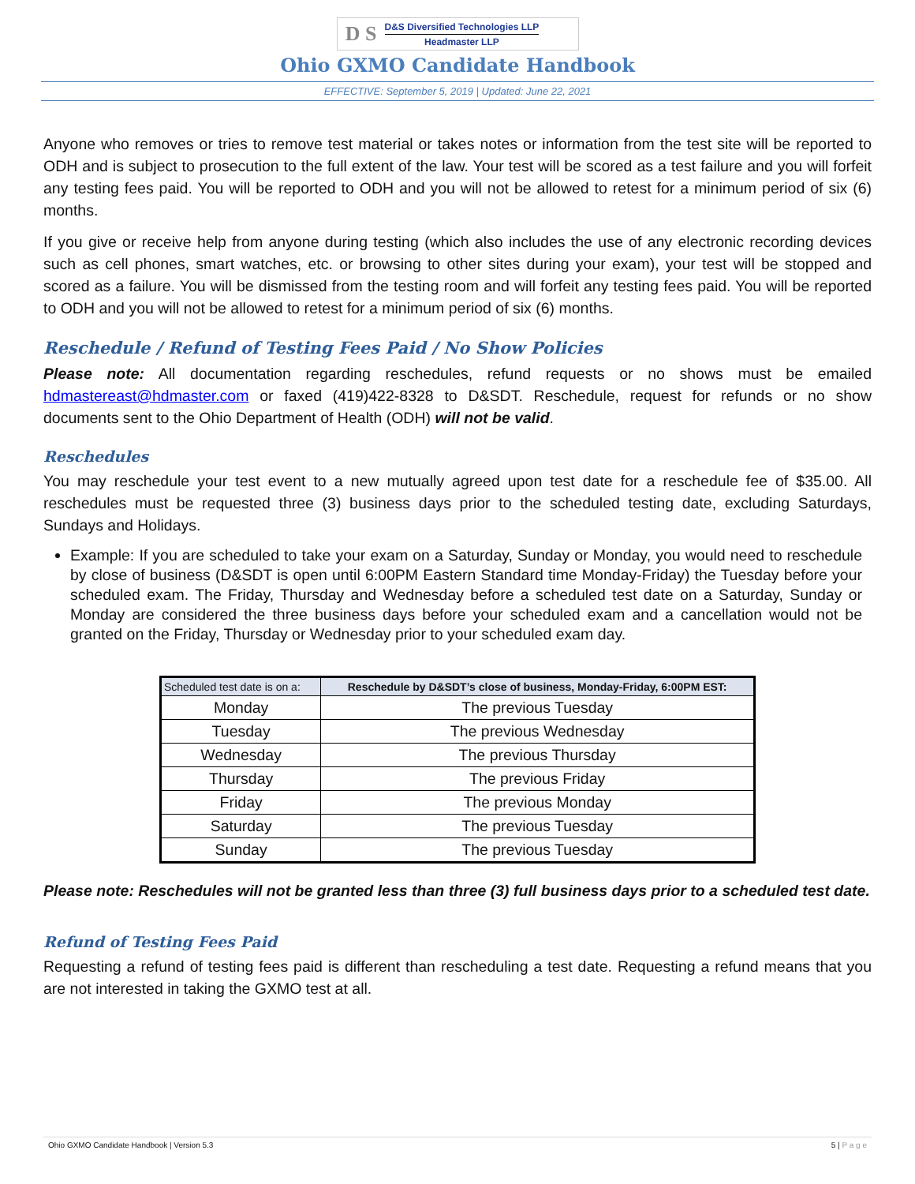D S
D&S Diversified Technologies LLP
Headmaster LLP
Ohio GXMO Candidate Handbook
EFFECTIVE: September 5, 2019 | Updated: June 22, 2021
Anyone who removes or tries to remove test material or takes notes or information from the test site will be reported to ODH and is subject to prosecution to the full extent of the law. Your test will be scored as a test failure and you will forfeit any testing fees paid. You will be reported to ODH and you will not be allowed to retest for a minimum period of six (6) months.
If you give or receive help from anyone during testing (which also includes the use of any electronic recording devices such as cell phones, smart watches, etc. or browsing to other sites during your exam), your test will be stopped and scored as a failure. You will be dismissed from the testing room and will forfeit any testing fees paid. You will be reported to ODH and you will not be allowed to retest for a minimum period of six (6) months.
Reschedule / Refund of Testing Fees Paid / No Show Policies
Please note: All documentation regarding reschedules, refund requests or no shows must be emailed hdmastereast@hdmaster.com or faxed (419)422-8328 to D&SDT. Reschedule, request for refunds or no show documents sent to the Ohio Department of Health (ODH) will not be valid.
Reschedules
You may reschedule your test event to a new mutually agreed upon test date for a reschedule fee of $35.00. All reschedules must be requested three (3) business days prior to the scheduled testing date, excluding Saturdays, Sundays and Holidays.
Example: If you are scheduled to take your exam on a Saturday, Sunday or Monday, you would need to reschedule by close of business (D&SDT is open until 6:00PM Eastern Standard time Monday-Friday) the Tuesday before your scheduled exam. The Friday, Thursday and Wednesday before a scheduled test date on a Saturday, Sunday or Monday are considered the three business days before your scheduled exam and a cancellation would not be granted on the Friday, Thursday or Wednesday prior to your scheduled exam day.
| Scheduled test date is on a: | Reschedule by D&SDT’s close of business, Monday-Friday, 6:00PM EST: |
| --- | --- |
| Monday | The previous Tuesday |
| Tuesday | The previous Wednesday |
| Wednesday | The previous Thursday |
| Thursday | The previous Friday |
| Friday | The previous Monday |
| Saturday | The previous Tuesday |
| Sunday | The previous Tuesday |
Please note: Reschedules will not be granted less than three (3) full business days prior to a scheduled test date.
Refund of Testing Fees Paid
Requesting a refund of testing fees paid is different than rescheduling a test date. Requesting a refund means that you are not interested in taking the GXMO test at all.
Ohio GXMO Candidate Handbook | Version 5.3 5 | P a g e